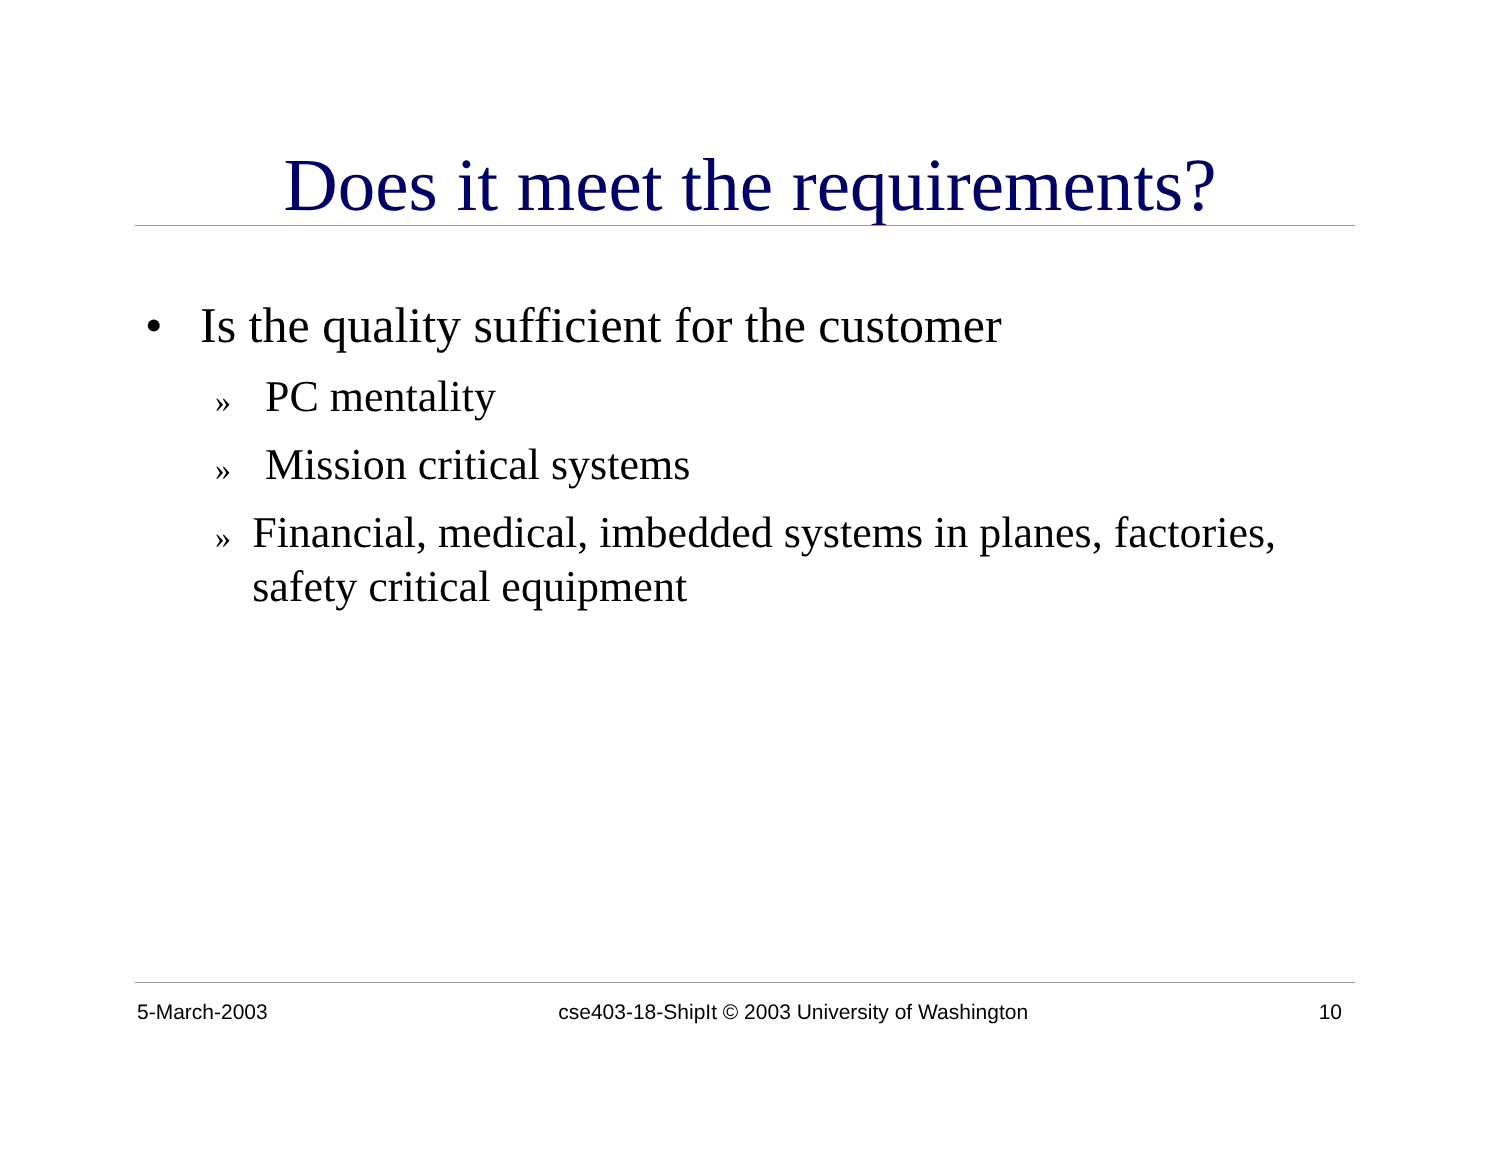Does it meet the requirements?
• Is the quality sufficient for the customer
» PC mentality
» Mission critical systems
» Financial, medical, imbedded systems in planes, factories, safety critical equipment
5-March-2003 cse403-18-ShipIt © 2003 University of Washington 10